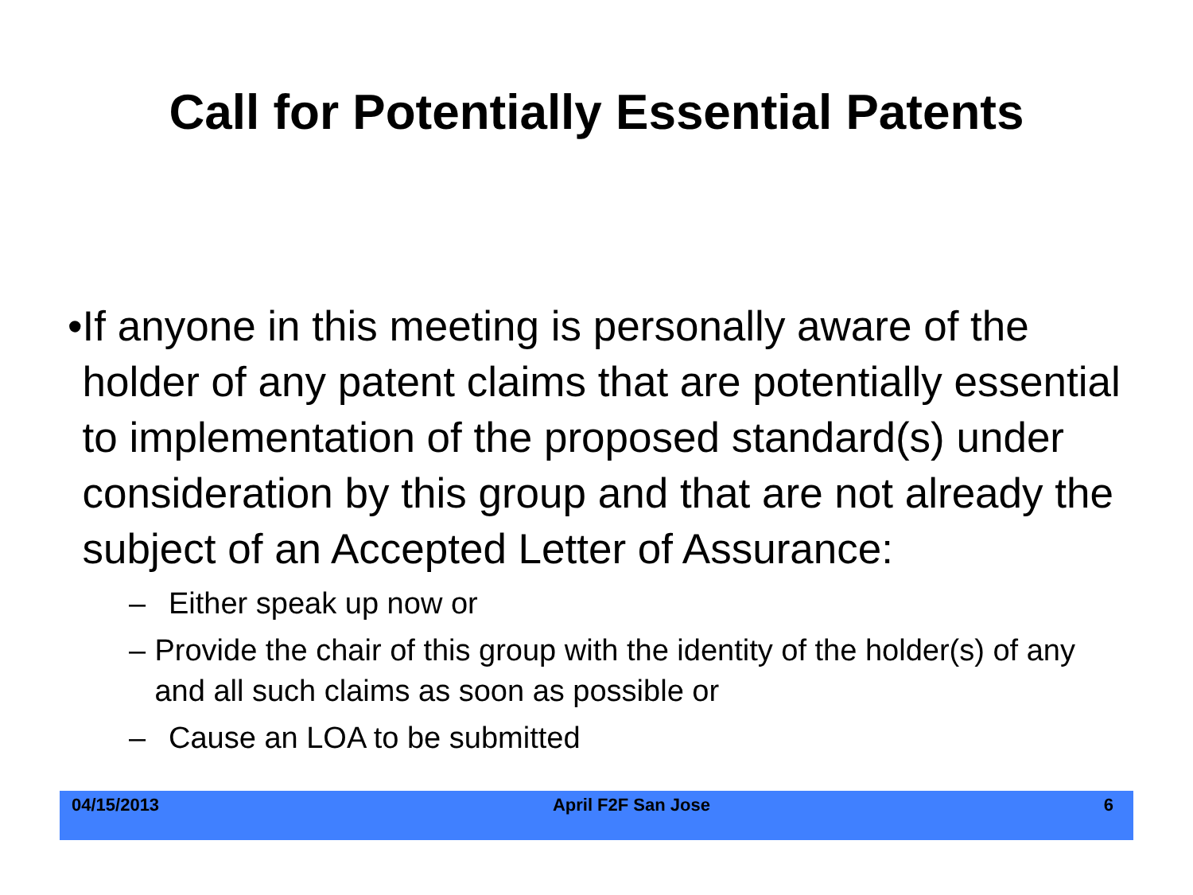Call for Potentially Essential Patents
• If anyone in this meeting is personally aware of the holder of any patent claims that are potentially essential to implementation of the proposed standard(s) under consideration by this group and that are not already the subject of an Accepted Letter of Assurance:
– Either speak up now or
– Provide the chair of this group with the identity of the holder(s) of any and all such claims as soon as possible or
– Cause an LOA to be submitted
04/15/2013 April F2F San Jose 6